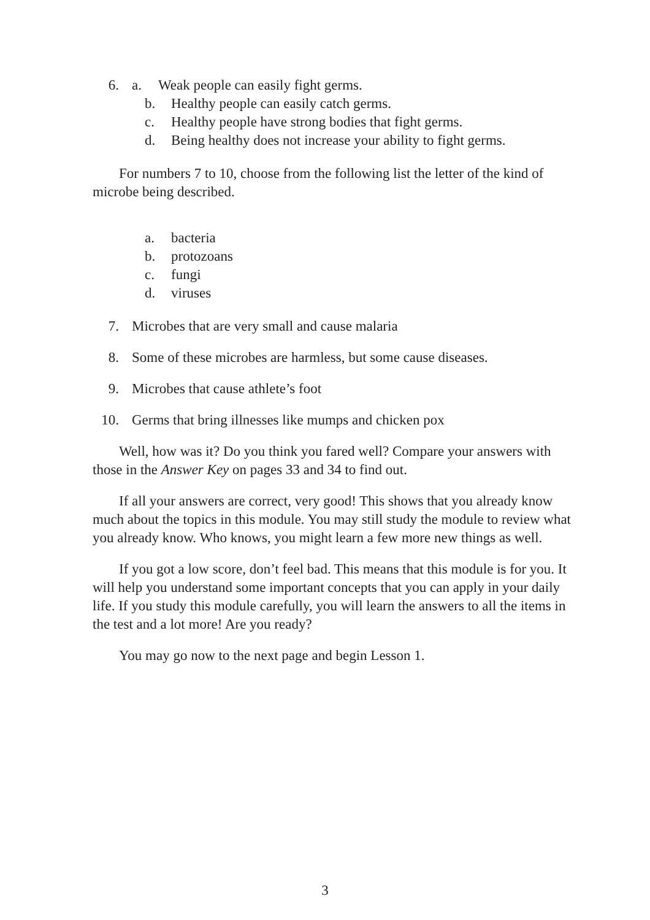6. a. Weak people can easily fight germs.
b. Healthy people can easily catch germs.
c. Healthy people have strong bodies that fight germs.
d. Being healthy does not increase your ability to fight germs.
For numbers 7 to 10, choose from the following list the letter of the kind of microbe being described.
a. bacteria
b. protozoans
c. fungi
d. viruses
7. Microbes that are very small and cause malaria
8. Some of these microbes are harmless, but some cause diseases.
9. Microbes that cause athlete’s foot
10. Germs that bring illnesses like mumps and chicken pox
Well, how was it? Do you think you fared well? Compare your answers with those in the Answer Key on pages 33 and 34 to find out.
If all your answers are correct, very good! This shows that you already know much about the topics in this module. You may still study the module to review what you already know. Who knows, you might learn a few more new things as well.
If you got a low score, don’t feel bad. This means that this module is for you. It will help you understand some important concepts that you can apply in your daily life. If you study this module carefully, you will learn the answers to all the items in the test and a lot more! Are you ready?
You may go now to the next page and begin Lesson 1.
3